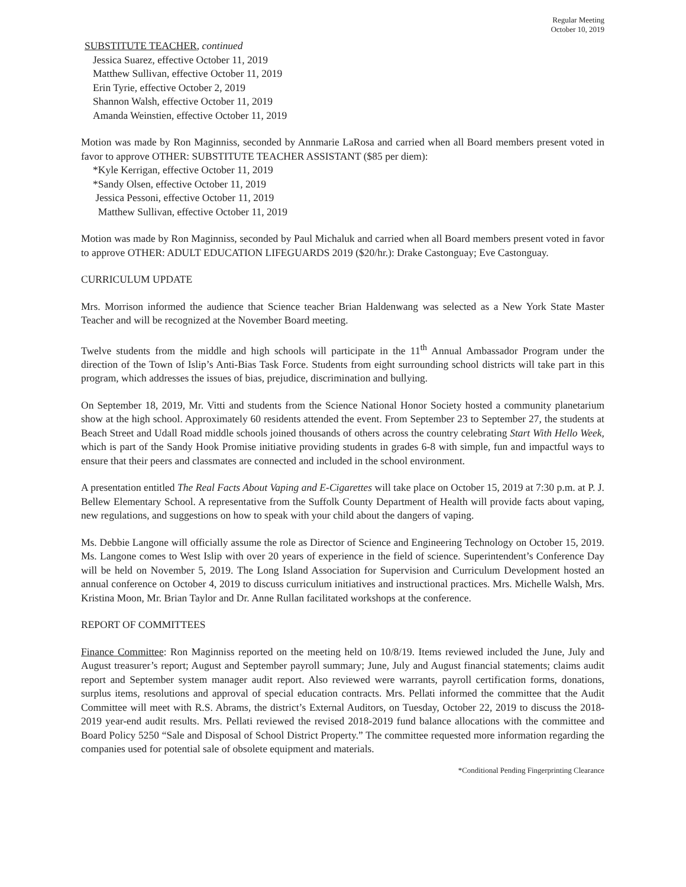Regular Meeting
October 10, 2019
SUBSTITUTE TEACHER, continued
Jessica Suarez, effective October 11, 2019
Matthew Sullivan, effective October 11, 2019
Erin Tyrie, effective October 2, 2019
Shannon Walsh, effective October 11, 2019
Amanda Weinstien, effective October 11, 2019
Motion was made by Ron Maginniss, seconded by Annmarie LaRosa and carried when all Board members present voted in favor to approve OTHER: SUBSTITUTE TEACHER ASSISTANT ($85 per diem):
*Kyle Kerrigan, effective October 11, 2019
*Sandy Olsen, effective October 11, 2019
Jessica Pessoni, effective October 11, 2019
Matthew Sullivan, effective October 11, 2019
Motion was made by Ron Maginniss, seconded by Paul Michaluk and carried when all Board members present voted in favor to approve OTHER: ADULT EDUCATION LIFEGUARDS 2019 ($20/hr.): Drake Castonguay; Eve Castonguay.
CURRICULUM UPDATE
Mrs. Morrison informed the audience that Science teacher Brian Haldenwang was selected as a New York State Master Teacher and will be recognized at the November Board meeting.
Twelve students from the middle and high schools will participate in the 11<sup>th</sup> Annual Ambassador Program under the direction of the Town of Islip’s Anti-Bias Task Force. Students from eight surrounding school districts will take part in this program, which addresses the issues of bias, prejudice, discrimination and bullying.
On September 18, 2019, Mr. Vitti and students from the Science National Honor Society hosted a community planetarium show at the high school. Approximately 60 residents attended the event. From September 23 to September 27, the students at Beach Street and Udall Road middle schools joined thousands of others across the country celebrating Start With Hello Week, which is part of the Sandy Hook Promise initiative providing students in grades 6-8 with simple, fun and impactful ways to ensure that their peers and classmates are connected and included in the school environment.
A presentation entitled The Real Facts About Vaping and E-Cigarettes will take place on October 15, 2019 at 7:30 p.m. at P. J. Bellew Elementary School. A representative from the Suffolk County Department of Health will provide facts about vaping, new regulations, and suggestions on how to speak with your child about the dangers of vaping.
Ms. Debbie Langone will officially assume the role as Director of Science and Engineering Technology on October 15, 2019. Ms. Langone comes to West Islip with over 20 years of experience in the field of science. Superintendent’s Conference Day will be held on November 5, 2019. The Long Island Association for Supervision and Curriculum Development hosted an annual conference on October 4, 2019 to discuss curriculum initiatives and instructional practices. Mrs. Michelle Walsh, Mrs. Kristina Moon, Mr. Brian Taylor and Dr. Anne Rullan facilitated workshops at the conference.
REPORT OF COMMITTEES
Finance Committee: Ron Maginniss reported on the meeting held on 10/8/19. Items reviewed included the June, July and August treasurer’s report; August and September payroll summary; June, July and August financial statements; claims audit report and September system manager audit report. Also reviewed were warrants, payroll certification forms, donations, surplus items, resolutions and approval of special education contracts. Mrs. Pellati informed the committee that the Audit Committee will meet with R.S. Abrams, the district’s External Auditors, on Tuesday, October 22, 2019 to discuss the 2018-2019 year-end audit results. Mrs. Pellati reviewed the revised 2018-2019 fund balance allocations with the committee and Board Policy 5250 “Sale and Disposal of School District Property.” The committee requested more information regarding the companies used for potential sale of obsolete equipment and materials.
*Conditional Pending Fingerprinting Clearance